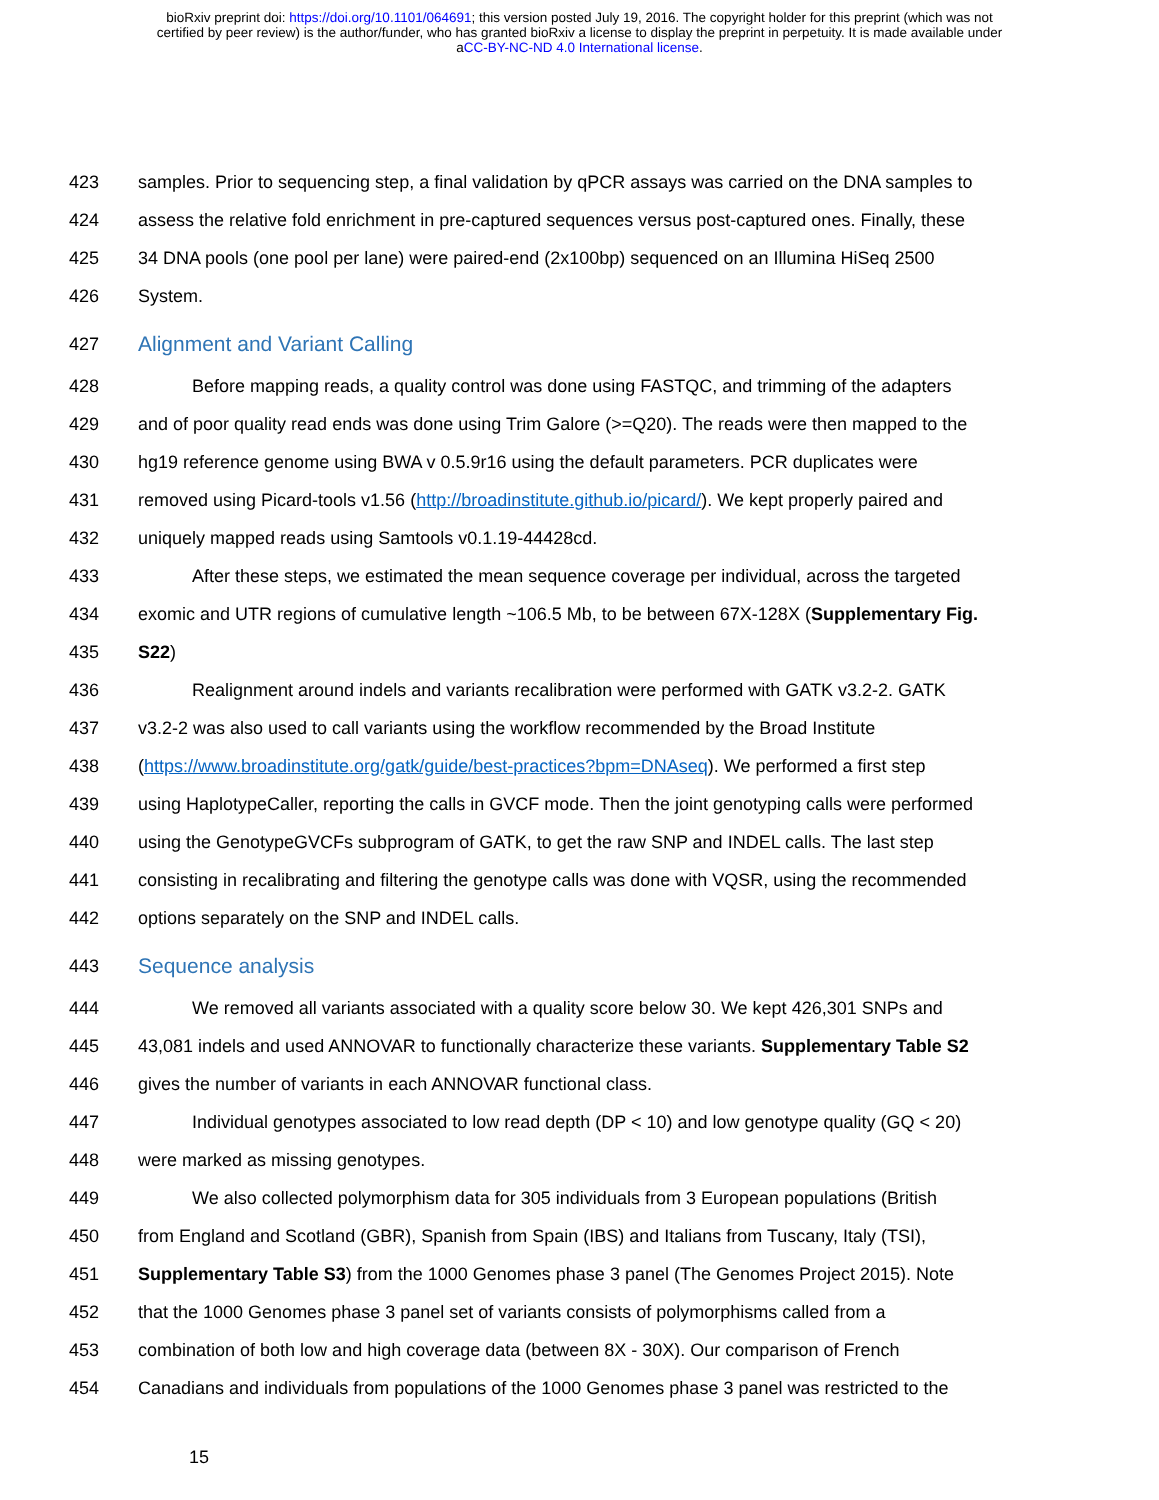bioRxiv preprint doi: https://doi.org/10.1101/064691; this version posted July 19, 2016. The copyright holder for this preprint (which was not
certified by peer review) is the author/funder, who has granted bioRxiv a license to display the preprint in perpetuity. It is made available under
aCC-BY-NC-ND 4.0 International license.
423 samples. Prior to sequencing step, a final validation by qPCR assays was carried on the DNA samples to
424 assess the relative fold enrichment in pre-captured sequences versus post-captured ones. Finally, these
425 34 DNA pools (one pool per lane) were paired-end (2x100bp) sequenced on an Illumina HiSeq 2500
426 System.
427 Alignment and Variant Calling
428 Before mapping reads, a quality control was done using FASTQC, and trimming of the adapters
429 and of poor quality read ends was done using Trim Galore (>=Q20). The reads were then mapped to the
430 hg19 reference genome using BWA v 0.5.9r16 using the default parameters. PCR duplicates were
431 removed using Picard-tools v1.56 (http://broadinstitute.github.io/picard/). We kept properly paired and
432 uniquely mapped reads using Samtools v0.1.19-44428cd.
433 After these steps, we estimated the mean sequence coverage per individual, across the targeted
434 exomic and UTR regions of cumulative length ~106.5 Mb, to be between 67X-128X (Supplementary Fig.
435 S22)
436 Realignment around indels and variants recalibration were performed with GATK v3.2-2. GATK
437 v3.2-2 was also used to call variants using the workflow recommended by the Broad Institute
438 (https://www.broadinstitute.org/gatk/guide/best-practices?bpm=DNAseq). We performed a first step
439 using HaplotypeCaller, reporting the calls in GVCF mode. Then the joint genotyping calls were performed
440 using the GenotypeGVCFs subprogram of GATK, to get the raw SNP and INDEL calls. The last step
441 consisting in recalibrating and filtering the genotype calls was done with VQSR, using the recommended
442 options separately on the SNP and INDEL calls.
443 Sequence analysis
444 We removed all variants associated with a quality score below 30. We kept 426,301 SNPs and
445 43,081 indels and used ANNOVAR to functionally characterize these variants. Supplementary Table S2
446 gives the number of variants in each ANNOVAR functional class.
447 Individual genotypes associated to low read depth (DP < 10) and low genotype quality (GQ < 20)
448 were marked as missing genotypes.
449 We also collected polymorphism data for 305 individuals from 3 European populations (British
450 from England and Scotland (GBR), Spanish from Spain (IBS) and Italians from Tuscany, Italy (TSI),
451 Supplementary Table S3) from the 1000 Genomes phase 3 panel (The Genomes Project 2015). Note
452 that the 1000 Genomes phase 3 panel set of variants consists of polymorphisms called from a
453 combination of both low and high coverage data (between 8X - 30X). Our comparison of French
454 Canadians and individuals from populations of the 1000 Genomes phase 3 panel was restricted to the
15